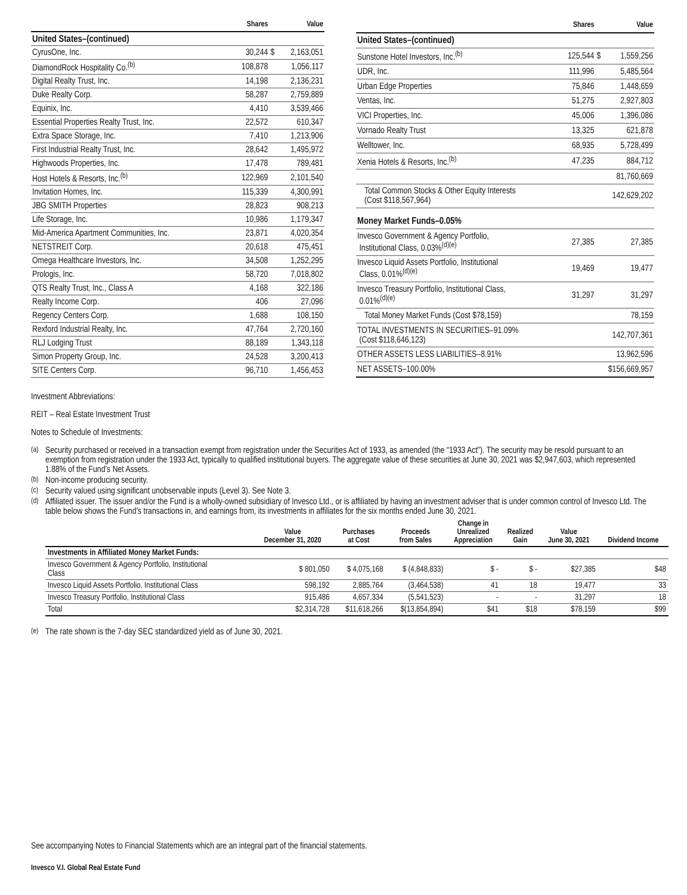| | Shares | Value |
| --- | --- | --- |
| United States–(continued) | | |
| CyrusOne, Inc. | 30,244 | $ 2,163,051 |
| DiamondRock Hospitality Co.<sup>(b)</sup> | 108,878 | 1,056,117 |
| Digital Realty Trust, Inc. | 14,198 | 2,136,231 |
| Duke Realty Corp. | 58,287 | 2,759,889 |
| Equinix, Inc. | 4,410 | 3,539,466 |
| Essential Properties Realty Trust, Inc. | 22,572 | 610,347 |
| Extra Space Storage, Inc. | 7,410 | 1,213,906 |
| First Industrial Realty Trust, Inc. | 28,642 | 1,495,972 |
| Highwoods Properties, Inc. | 17,478 | 789,481 |
| Host Hotels & Resorts, Inc.<sup>(b)</sup> | 122,969 | 2,101,540 |
| Invitation Homes, Inc. | 115,339 | 4,300,991 |
| JBG SMITH Properties | 28,823 | 908,213 |
| Life Storage, Inc. | 10,986 | 1,179,347 |
| Mid-America Apartment Communities, Inc. | 23,871 | 4,020,354 |
| NETSTREIT Corp. | 20,618 | 475,451 |
| Omega Healthcare Investors, Inc. | 34,508 | 1,252,295 |
| Prologis, Inc. | 58,720 | 7,018,802 |
| QTS Realty Trust, Inc., Class A | 4,168 | 322,186 |
| Realty Income Corp. | 406 | 27,096 |
| Regency Centers Corp. | 1,688 | 108,150 |
| Rexford Industrial Realty, Inc. | 47,764 | 2,720,160 |
| RLJ Lodging Trust | 88,189 | 1,343,118 |
| Simon Property Group, Inc. | 24,528 | 3,200,413 |
| SITE Centers Corp. | 96,710 | 1,456,453 |
| | Shares | Value |
| --- | --- | --- |
| United States–(continued) | | |
| Sunstone Hotel Investors, Inc.<sup>(b)</sup> | 125,544 | $ 1,559,256 |
| UDR, Inc. | 111,996 | 5,485,564 |
| Urban Edge Properties | 75,846 | 1,448,659 |
| Ventas, Inc. | 51,275 | 2,927,803 |
| VICI Properties, Inc. | 45,006 | 1,396,086 |
| Vornado Realty Trust | 13,325 | 621,878 |
| Welltower, Inc. | 68,935 | 5,728,499 |
| Xenia Hotels & Resorts, Inc.<sup>(b)</sup> | 47,235 | 884,712 |
| | | 81,760,669 |
| Total Common Stocks & Other Equity Interests (Cost $118,567,964) | | 142,629,202 |
| Money Market Funds–0.05% | | |
| Invesco Government & Agency Portfolio, Institutional Class, 0.03%<sup>(d)(e)</sup> | 27,385 | 27,385 |
| Invesco Liquid Assets Portfolio, Institutional Class, 0.01%<sup>(d)(e)</sup> | 19,469 | 19,477 |
| Invesco Treasury Portfolio, Institutional Class, 0.01%<sup>(d)(e)</sup> | 31,297 | 31,297 |
| Total Money Market Funds (Cost $78,159) | | 78,159 |
| TOTAL INVESTMENTS IN SECURITIES–91.09% (Cost $118,646,123) | | 142,707,361 |
| OTHER ASSETS LESS LIABILITIES–8.91% | | 13,962,596 |
| NET ASSETS–100.00% | | $156,669,957 |
Investment Abbreviations:
REIT – Real Estate Investment Trust
Notes to Schedule of Investments:
<sup>(a)</sup> Security purchased or received in a transaction exempt from registration under the Securities Act of 1933, as amended (the “1933 Act”). The security may be resold pursuant to an exemption from registration under the 1933 Act, typically to qualified institutional buyers. The aggregate value of these securities at June 30, 2021 was $2,947,603, which represented 1.88% of the Fund’s Net Assets.
<sup>(b)</sup> Non-income producing security.
<sup>(c)</sup> Security valued using significant unobservable inputs (Level 3). See Note 3.
<sup>(d)</sup> Affiliated issuer. The issuer and/or the Fund is a wholly-owned subsidiary of Invesco Ltd., or is affiliated by having an investment adviser that is under common control of Invesco Ltd. The table below shows the Fund’s transactions in, and earnings from, its investments in affiliates for the six months ended June 30, 2021.
| | Value December 31, 2020 | Purchases at Cost | Proceeds from Sales | Change in Unrealized Appreciation | Realized Gain | Value June 30, 2021 | Dividend Income |
| --- | --- | --- | --- | --- | --- | --- | --- |
| Investments in Affiliated Money Market Funds: | | | | | | | |
| Invesco Government & Agency Portfolio, Institutional Class | $ 801,050 | $ 4,075,168 | $ (4,848,833) | $ - | $ - | $27,385 | $48 |
| Invesco Liquid Assets Portfolio, Institutional Class | 598,192 | 2,885,764 | (3,464,538) | 41 | 18 | 19,477 | 33 |
| Invesco Treasury Portfolio, Institutional Class | 915,486 | 4,657,334 | (5,541,523) | - | - | 31,297 | 18 |
| Total | $2,314,728 | $11,618,266 | $(13,854,894) | $41 | $18 | $78,159 | $99 |
<sup>(e)</sup> The rate shown is the 7-day SEC standardized yield as of June 30, 2021.
See accompanying Notes to Financial Statements which are an integral part of the financial statements.
Invesco V.I. Global Real Estate Fund